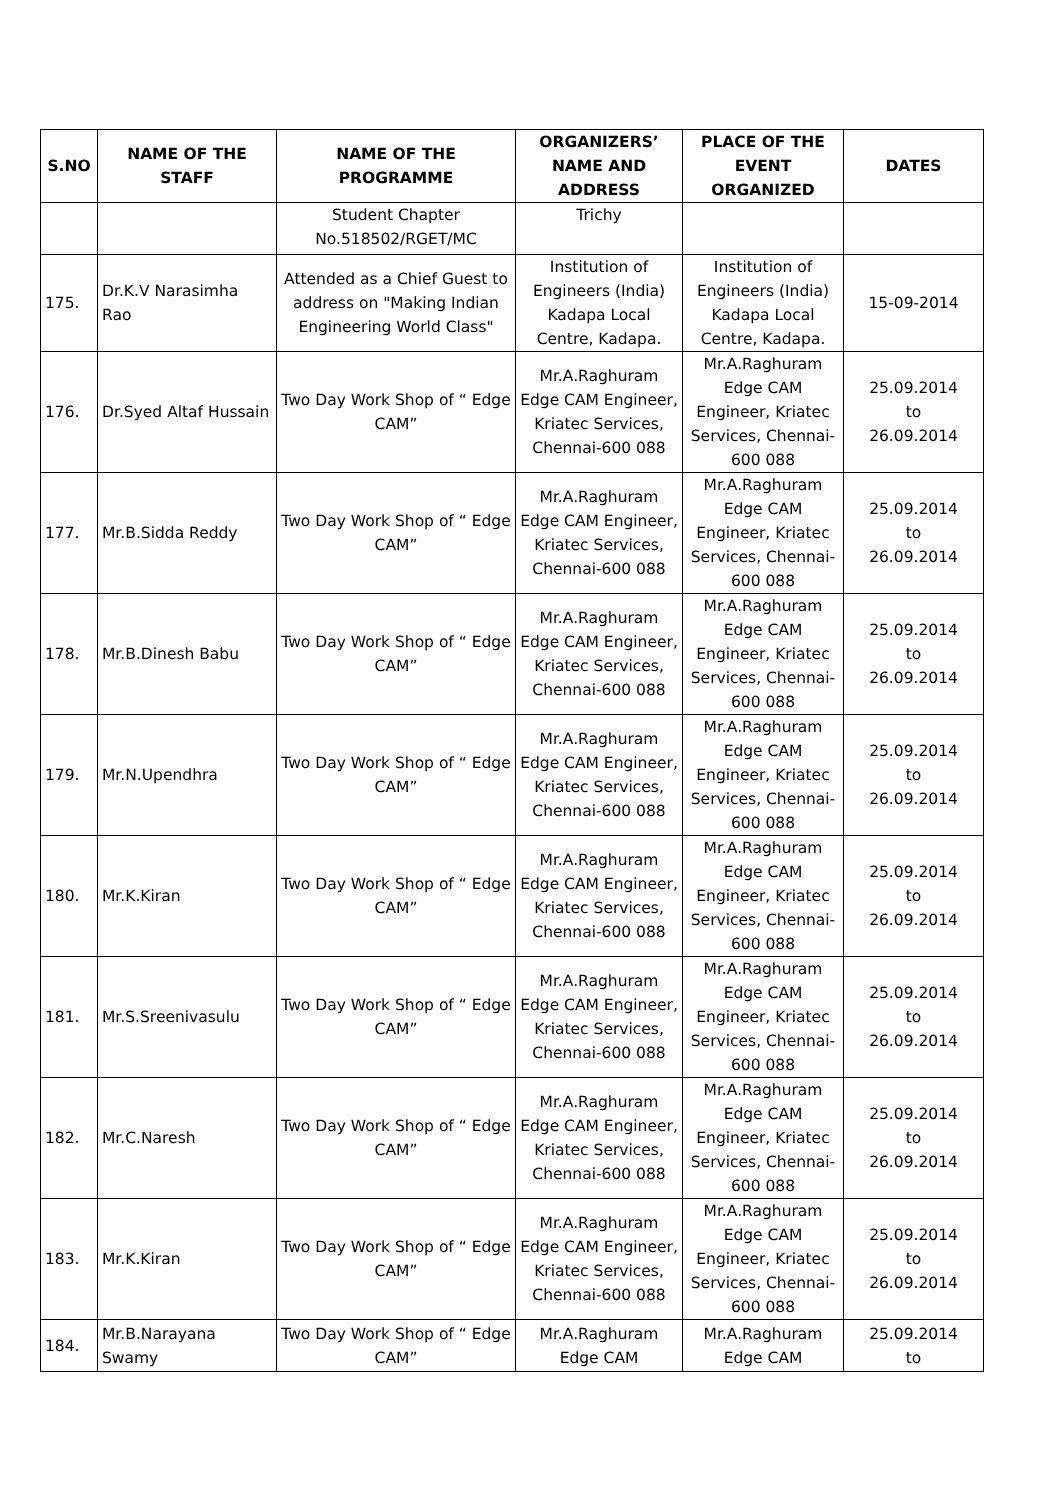| S.NO | NAME OF THE STAFF | NAME OF THE PROGRAMME | ORGANIZERS’ NAME AND ADDRESS | PLACE OF THE EVENT ORGANIZED | DATES |
| --- | --- | --- | --- | --- | --- |
| | | Student Chapter No.518502/RGET/MC | Trichy | | |
| 175. | Dr.K.V Narasimha Rao | Attended as a Chief Guest to address on "Making Indian Engineering World Class" | Institution of Engineers (India) Kadapa Local Centre, Kadapa. | Institution of Engineers (India) Kadapa Local Centre, Kadapa. | 15-09-2014 |
| 176. | Dr.Syed Altaf Hussain | Two Day Work Shop of “ Edge CAM” | Mr.A.Raghuram Edge CAM Engineer, Kriatec Services, Chennai-600 088 | Mr.A.Raghuram Edge CAM Engineer, Kriatec Services, Chennai-600 088 | 25.09.2014 to 26.09.2014 |
| 177. | Mr.B.Sidda Reddy | Two Day Work Shop of “ Edge CAM” | Mr.A.Raghuram Edge CAM Engineer, Kriatec Services, Chennai-600 088 | Mr.A.Raghuram Edge CAM Engineer, Kriatec Services, Chennai-600 088 | 25.09.2014 to 26.09.2014 |
| 178. | Mr.B.Dinesh Babu | Two Day Work Shop of “ Edge CAM” | Mr.A.Raghuram Edge CAM Engineer, Kriatec Services, Chennai-600 088 | Mr.A.Raghuram Edge CAM Engineer, Kriatec Services, Chennai-600 088 | 25.09.2014 to 26.09.2014 |
| 179. | Mr.N.Upendhra | Two Day Work Shop of “ Edge CAM” | Mr.A.Raghuram Edge CAM Engineer, Kriatec Services, Chennai-600 088 | Mr.A.Raghuram Edge CAM Engineer, Kriatec Services, Chennai-600 088 | 25.09.2014 to 26.09.2014 |
| 180. | Mr.K.Kiran | Two Day Work Shop of “ Edge CAM” | Mr.A.Raghuram Edge CAM Engineer, Kriatec Services, Chennai-600 088 | Mr.A.Raghuram Edge CAM Engineer, Kriatec Services, Chennai-600 088 | 25.09.2014 to 26.09.2014 |
| 181. | Mr.S.Sreenivasulu | Two Day Work Shop of “ Edge CAM” | Mr.A.Raghuram Edge CAM Engineer, Kriatec Services, Chennai-600 088 | Mr.A.Raghuram Edge CAM Engineer, Kriatec Services, Chennai-600 088 | 25.09.2014 to 26.09.2014 |
| 182. | Mr.C.Naresh | Two Day Work Shop of “ Edge CAM” | Mr.A.Raghuram Edge CAM Engineer, Kriatec Services, Chennai-600 088 | Mr.A.Raghuram Edge CAM Engineer, Kriatec Services, Chennai-600 088 | 25.09.2014 to 26.09.2014 |
| 183. | Mr.K.Kiran | Two Day Work Shop of “ Edge CAM” | Mr.A.Raghuram Edge CAM Engineer, Kriatec Services, Chennai-600 088 | Mr.A.Raghuram Edge CAM Engineer, Kriatec Services, Chennai-600 088 | 25.09.2014 to 26.09.2014 |
| 184. | Mr.B.Narayana Swamy | Two Day Work Shop of “ Edge CAM” | Mr.A.Raghuram Edge CAM | Mr.A.Raghuram Edge CAM | 25.09.2014 to |